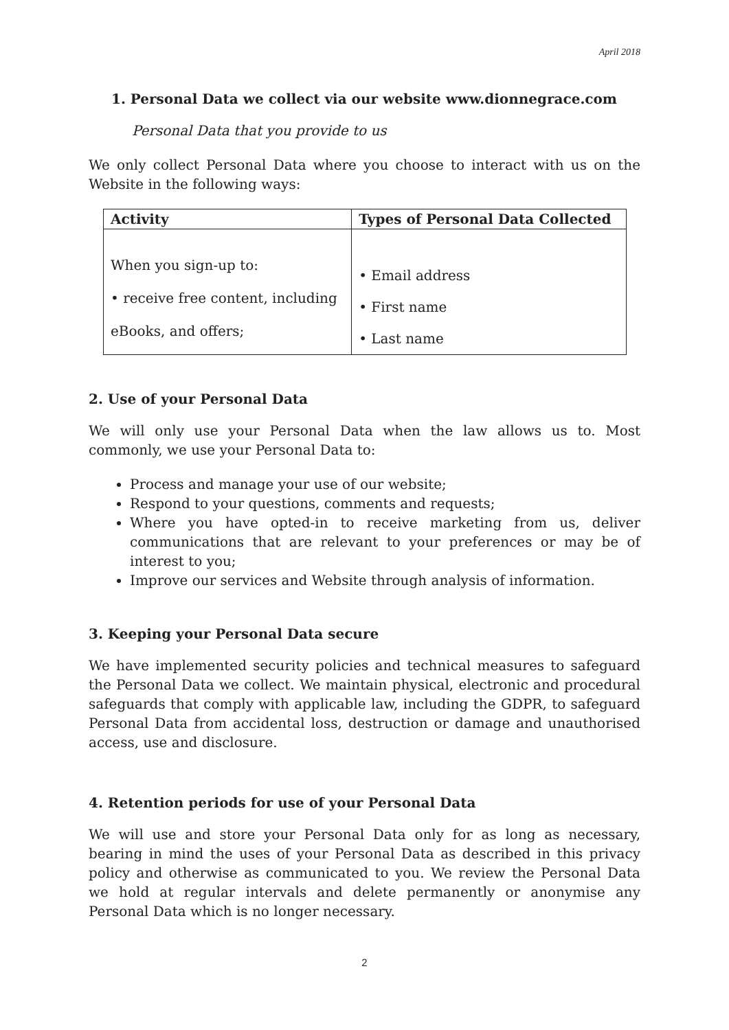April 2018
1. Personal Data we collect via our website www.dionnegrace.com
Personal Data that you provide to us
We only collect Personal Data where you choose to interact with us on the Website in the following ways:
| Activity | Types of Personal Data Collected |
| --- | --- |
| When you sign-up to: • receive free content, including eBooks, and offers; | • Email address • First name • Last name |
2. Use of your Personal Data
We will only use your Personal Data when the law allows us to. Most commonly, we use your Personal Data to:
Process and manage your use of our website;
Respond to your questions, comments and requests;
Where you have opted-in to receive marketing from us, deliver communications that are relevant to your preferences or may be of interest to you;
Improve our services and Website through analysis of information.
3. Keeping your Personal Data secure
We have implemented security policies and technical measures to safeguard the Personal Data we collect. We maintain physical, electronic and procedural safeguards that comply with applicable law, including the GDPR, to safeguard Personal Data from accidental loss, destruction or damage and unauthorised access, use and disclosure.
4. Retention periods for use of your Personal Data
We will use and store your Personal Data only for as long as necessary, bearing in mind the uses of your Personal Data as described in this privacy policy and otherwise as communicated to you. We review the Personal Data we hold at regular intervals and delete permanently or anonymise any Personal Data which is no longer necessary.
2